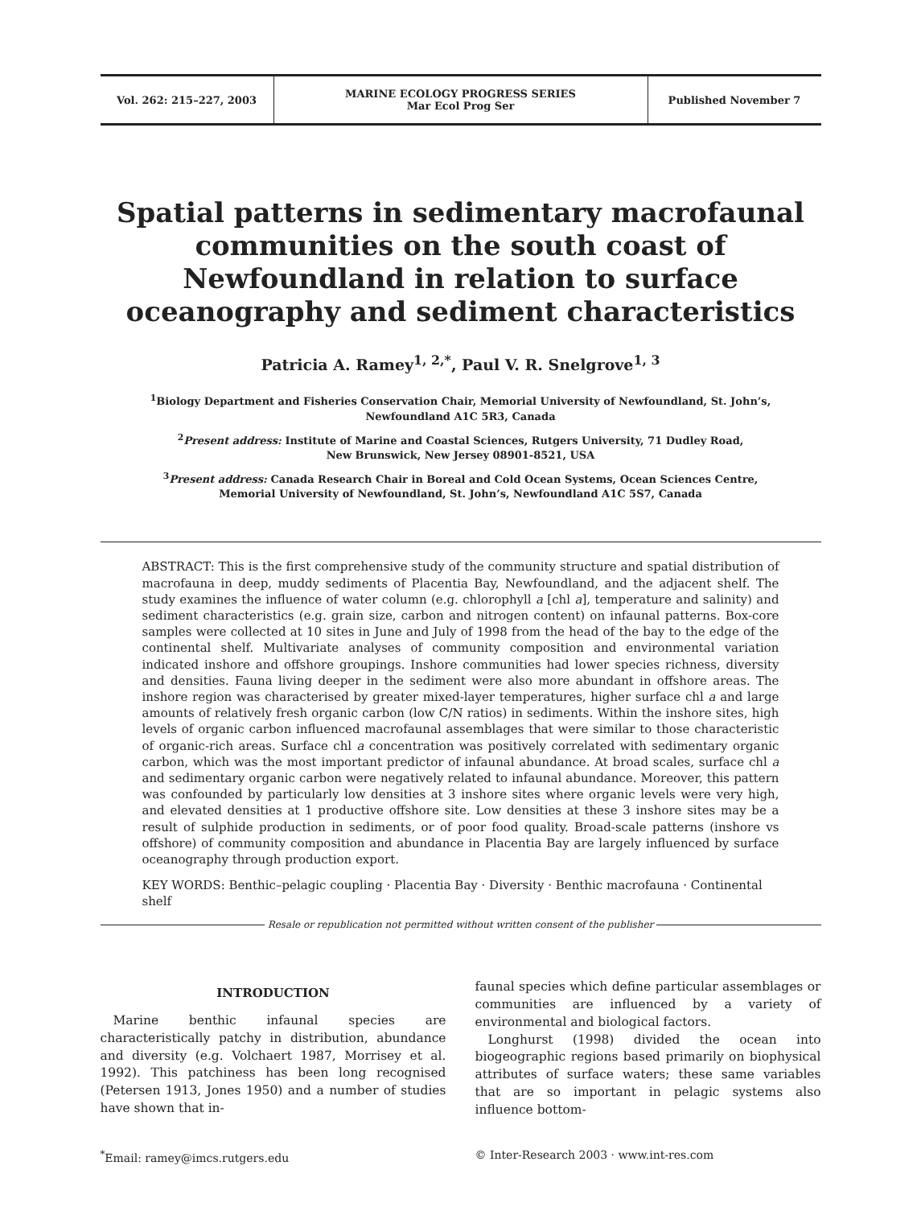Vol. 262: 215–227, 2003 MARINE ECOLOGY PROGRESS SERIES
Mar Ecol Prog Ser
Published November 7
Spatial patterns in sedimentary macrofaunal communities on the south coast of Newfoundland in relation to surface oceanography and sediment characteristics
Patricia A. Ramey<sup>1, 2,*</sup>, Paul V. R. Snelgrove<sup>1, 3</sup>
<sup>1</sup> Biology Department and Fisheries Conservation Chair, Memorial University of Newfoundland, St. John’s,
Newfoundland A1C 5R3, Canada
<sup>2</sup> Present address: Institute of Marine and Coastal Sciences, Rutgers University, 71 Dudley Road,
New Brunswick, New Jersey 08901-8521, USA
<sup>3</sup> Present address: Canada Research Chair in Boreal and Cold Ocean Systems, Ocean Sciences Centre,
Memorial University of Newfoundland, St. John’s, Newfoundland A1C 5S7, Canada
ABSTRACT: This is the first comprehensive study of the community structure and spatial distribution of macrofauna in deep, muddy sediments of Placentia Bay, Newfoundland, and the adjacent shelf. The study examines the influence of water column (e.g. chlorophyll a [chl a], temperature and salinity) and sediment characteristics (e.g. grain size, carbon and nitrogen content) on infaunal patterns. Box-core samples were collected at 10 sites in June and July of 1998 from the head of the bay to the edge of the continental shelf. Multivariate analyses of community composition and environmental variation indicated inshore and offshore groupings. Inshore communities had lower species richness, diversity and densities. Fauna living deeper in the sediment were also more abundant in offshore areas. The inshore region was characterised by greater mixed-layer temperatures, higher surface chl a and large amounts of relatively fresh organic carbon (low C/N ratios) in sediments. Within the inshore sites, high levels of organic carbon influenced macrofaunal assemblages that were similar to those characteristic of organic-rich areas. Surface chl a concentration was positively correlated with sedimentary organic carbon, which was the most important predictor of infaunal abundance. At broad scales, surface chl a and sedimentary organic carbon were negatively related to infaunal abundance. Moreover, this pattern was confounded by particularly low densities at 3 inshore sites where organic levels were very high, and elevated densities at 1 productive offshore site. Low densities at these 3 inshore sites may be a result of sulphide production in sediments, or of poor food quality. Broad-scale patterns (inshore vs offshore) of community composition and abundance in Placentia Bay are largely influenced by surface oceanography through production export.
KEY WORDS: Benthic–pelagic coupling · Placentia Bay · Diversity · Benthic macrofauna · Continental shelf
Resale or republication not permitted without written consent of the publisher
INTRODUCTION
Marine benthic infaunal species are characteristically patchy in distribution, abundance and diversity (e.g. Volchaert 1987, Morrisey et al. 1992). This patchiness has been long recognised (Petersen 1913, Jones 1950) and a number of studies have shown that in-
faunal species which define particular assemblages or communities are influenced by a variety of environmental and biological factors.
Longhurst (1998) divided the ocean into biogeographic regions based primarily on biophysical attributes of surface waters; these same variables that are so important in pelagic systems also influence bottom-
<sup>*</sup> Email: ramey@imcs.rutgers.edu
© Inter-Research 2003 · www.int-res.com